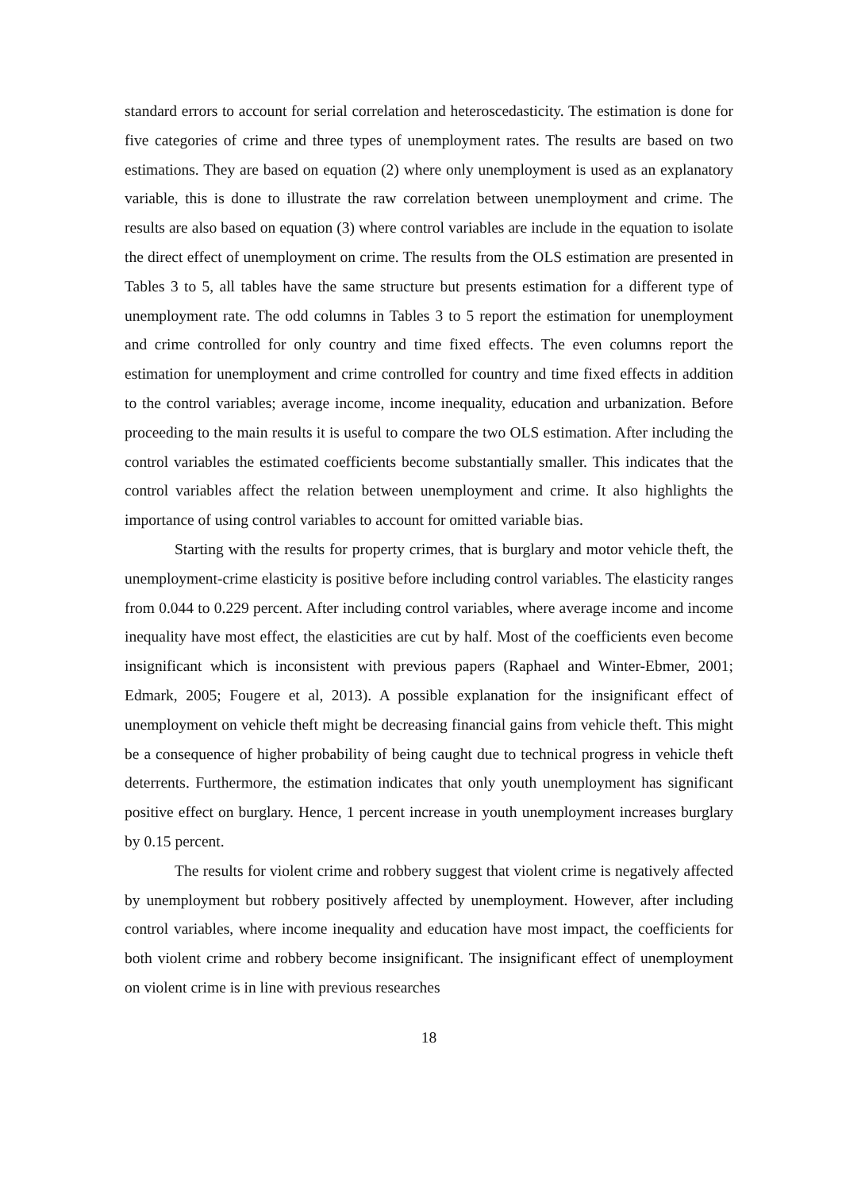standard errors to account for serial correlation and heteroscedasticity. The estimation is done for five categories of crime and three types of unemployment rates. The results are based on two estimations. They are based on equation (2) where only unemployment is used as an explanatory variable, this is done to illustrate the raw correlation between unemployment and crime. The results are also based on equation (3) where control variables are include in the equation to isolate the direct effect of unemployment on crime. The results from the OLS estimation are presented in Tables 3 to 5, all tables have the same structure but presents estimation for a different type of unemployment rate. The odd columns in Tables 3 to 5 report the estimation for unemployment and crime controlled for only country and time fixed effects. The even columns report the estimation for unemployment and crime controlled for country and time fixed effects in addition to the control variables; average income, income inequality, education and urbanization. Before proceeding to the main results it is useful to compare the two OLS estimation. After including the control variables the estimated coefficients become substantially smaller. This indicates that the control variables affect the relation between unemployment and crime. It also highlights the importance of using control variables to account for omitted variable bias.
Starting with the results for property crimes, that is burglary and motor vehicle theft, the unemployment-crime elasticity is positive before including control variables. The elasticity ranges from 0.044 to 0.229 percent. After including control variables, where average income and income inequality have most effect, the elasticities are cut by half. Most of the coefficients even become insignificant which is inconsistent with previous papers (Raphael and Winter-Ebmer, 2001; Edmark, 2005; Fougere et al, 2013). A possible explanation for the insignificant effect of unemployment on vehicle theft might be decreasing financial gains from vehicle theft. This might be a consequence of higher probability of being caught due to technical progress in vehicle theft deterrents. Furthermore, the estimation indicates that only youth unemployment has significant positive effect on burglary. Hence, 1 percent increase in youth unemployment increases burglary by 0.15 percent.
The results for violent crime and robbery suggest that violent crime is negatively affected by unemployment but robbery positively affected by unemployment. However, after including control variables, where income inequality and education have most impact, the coefficients for both violent crime and robbery become insignificant. The insignificant effect of unemployment on violent crime is in line with previous researches
18